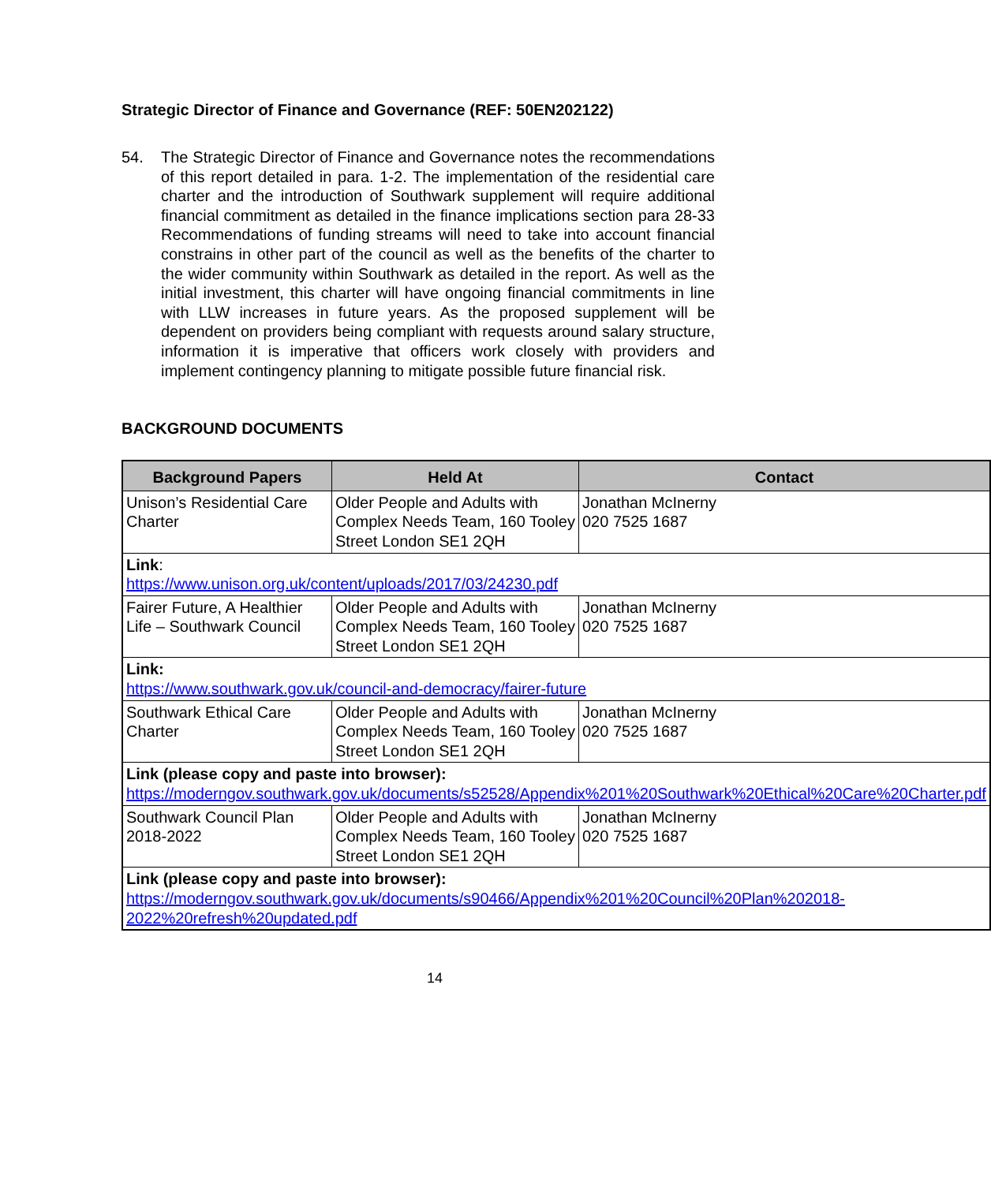Strategic Director of Finance and Governance (REF: 50EN202122)
54. The Strategic Director of Finance and Governance notes the recommendations of this report detailed in para. 1-2. The implementation of the residential care charter and the introduction of Southwark supplement will require additional financial commitment as detailed in the finance implications section para 28-33 Recommendations of funding streams will need to take into account financial constrains in other part of the council as well as the benefits of the charter to the wider community within Southwark as detailed in the report. As well as the initial investment, this charter will have ongoing financial commitments in line with LLW increases in future years. As the proposed supplement will be dependent on providers being compliant with requests around salary structure, information it is imperative that officers work closely with providers and implement contingency planning to mitigate possible future financial risk.
BACKGROUND DOCUMENTS
| Background Papers | Held At | Contact |
| --- | --- | --- |
| Unison’s Residential Care Charter | Older People and Adults with Complex Needs Team, 160 Tooley Street London SE1 2QH | Jonathan McInerny 020 7525 1687 |
| Link : https://www.unison.org.uk/content/uploads/2017/03/24230.pdf | | |
| Fairer Future, A Healthier Life – Southwark Council | Older People and Adults with Complex Needs Team, 160 Tooley Street London SE1 2QH | Jonathan McInerny 020 7525 1687 |
| Link: https://www.southwark.gov.uk/council-and-democracy/fairer-future | | |
| Southwark Ethical Care Charter | Older People and Adults with Complex Needs Team, 160 Tooley Street London SE1 2QH | Jonathan McInerny 020 7525 1687 |
| Link (please copy and paste into browser): https://moderngov.southwark.gov.uk/documents/s52528/Appendix%201%20Southwark%20Ethical%20Care%20Charter.pdf | | |
| Southwark Council Plan 2018-2022 | Older People and Adults with Complex Needs Team, 160 Tooley Street London SE1 2QH | Jonathan McInerny 020 7525 1687 |
| Link (please copy and paste into browser): https://moderngov.southwark.gov.uk/documents/s90466/Appendix%201%20Council%20Plan%202018-2022%20refresh%20updated.pdf | | |
14